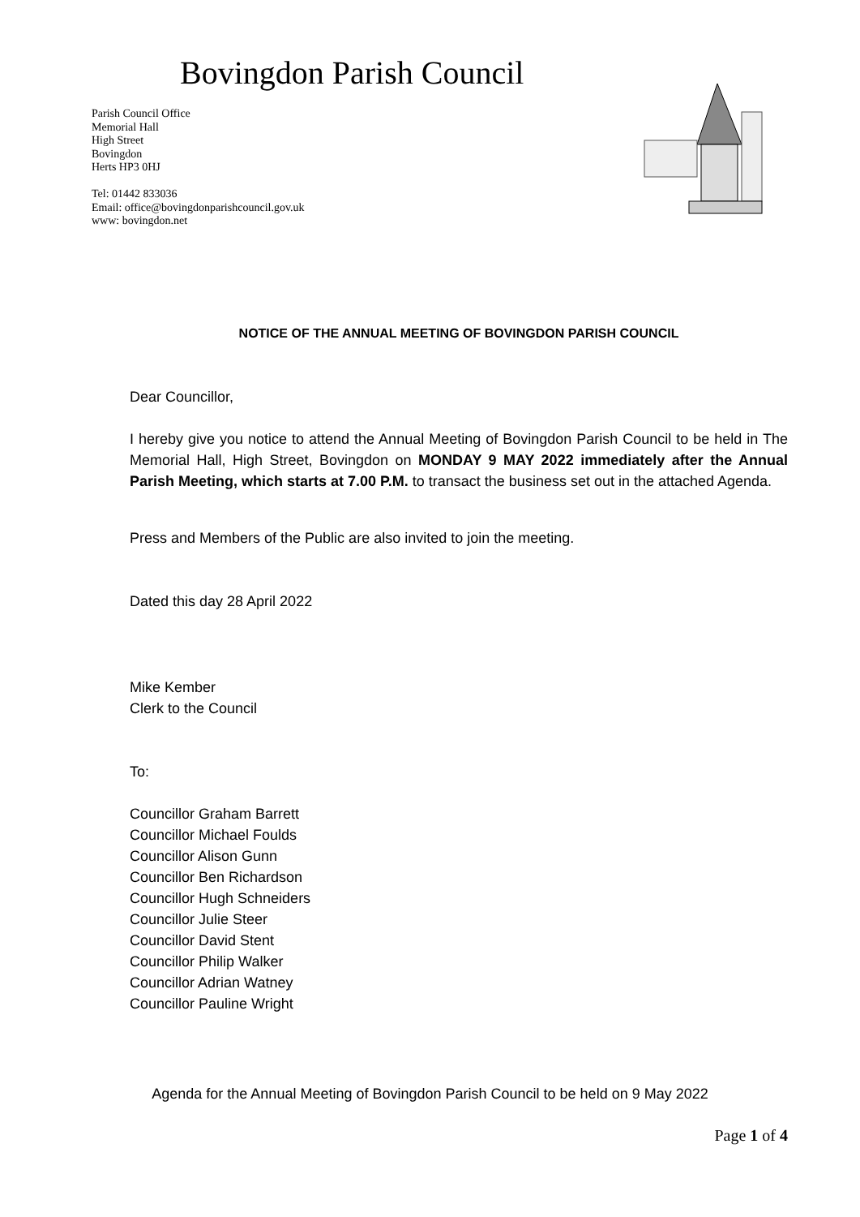Bovingdon Parish Council
Parish Council Office
Memorial Hall
High Street
Bovingdon
Herts HP3 0HJ
Tel: 01442 833036
Email: office@bovingdonparishcouncil.gov.uk
www: bovingdon.net
NOTICE OF THE ANNUAL MEETING OF BOVINGDON PARISH COUNCIL
Dear Councillor,
I hereby give you notice to attend the Annual Meeting of Bovingdon Parish Council to be held in The Memorial Hall, High Street, Bovingdon on MONDAY 9 MAY 2022 immediately after the Annual Parish Meeting, which starts at 7.00 P.M. to transact the business set out in the attached Agenda.
Press and Members of the Public are also invited to join the meeting.
Dated this day 28 April 2022
Mike Kember
Clerk to the Council
To:
Councillor Graham Barrett
Councillor Michael Foulds
Councillor Alison Gunn
Councillor Ben Richardson
Councillor Hugh Schneiders
Councillor Julie Steer
Councillor David Stent
Councillor Philip Walker
Councillor Adrian Watney
Councillor Pauline Wright
Agenda for the Annual Meeting of Bovingdon Parish Council to be held on 9 May 2022
Page 1 of 4